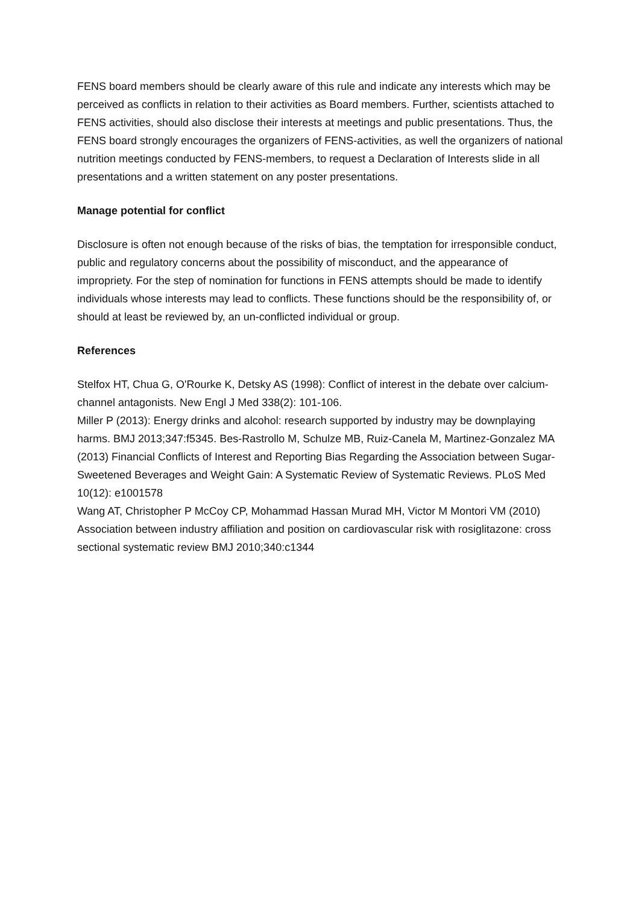FENS board members should be clearly aware of this rule and indicate any interests which may be perceived as conflicts in relation to their activities as Board members. Further, scientists attached to FENS activities, should also disclose their interests at meetings and public presentations. Thus, the FENS board strongly encourages the organizers of FENS-activities, as well the organizers of national nutrition meetings conducted by FENS-members, to request a Declaration of Interests slide in all presentations and a written statement on any poster presentations.
Manage potential for conflict
Disclosure is often not enough because of the risks of bias, the temptation for irresponsible conduct, public and regulatory concerns about the possibility of misconduct, and the appearance of impropriety. For the step of nomination for functions in FENS attempts should be made to identify individuals whose interests may lead to conflicts. These functions should be the responsibility of, or should at least be reviewed by, an un-conflicted individual or group.
References
Stelfox HT, Chua G, O'Rourke K, Detsky AS (1998): Conflict of interest in the debate over calcium-channel antagonists. New Engl J Med 338(2): 101-106.
Miller P (2013): Energy drinks and alcohol: research supported by industry may be downplaying harms. BMJ 2013;347:f5345. Bes-Rastrollo M, Schulze MB, Ruiz-Canela M, Martinez-Gonzalez MA (2013) Financial Conflicts of Interest and Reporting Bias Regarding the Association between Sugar-Sweetened Beverages and Weight Gain: A Systematic Review of Systematic Reviews. PLoS Med 10(12): e1001578
Wang AT, Christopher P McCoy CP, Mohammad Hassan Murad MH, Victor M Montori VM (2010) Association between industry affiliation and position on cardiovascular risk with rosiglitazone: cross sectional systematic review BMJ 2010;340:c1344